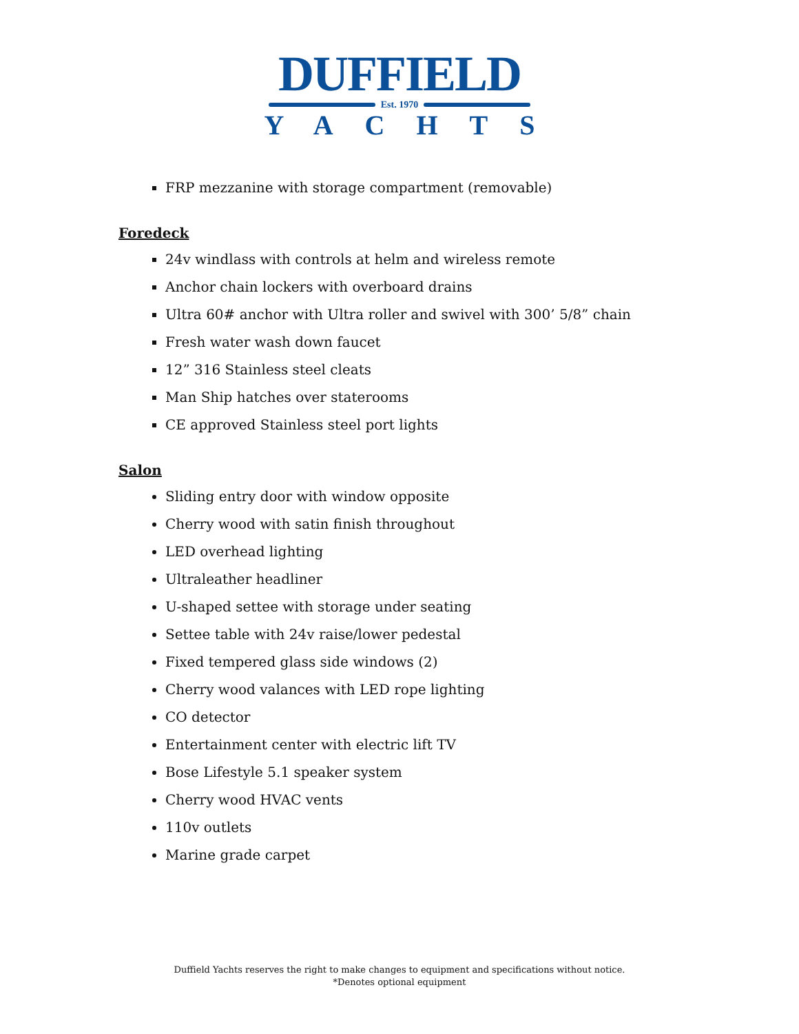DUFFIELD
Est. 1970
YACHTS
FRP mezzanine with storage compartment (removable)
Foredeck
24v windlass with controls at helm and wireless remote
Anchor chain lockers with overboard drains
Ultra 60# anchor with Ultra roller and swivel with 300’ 5/8” chain
Fresh water wash down faucet
12” 316 Stainless steel cleats
Man Ship hatches over staterooms
CE approved Stainless steel port lights
Salon
Sliding entry door with window opposite
Cherry wood with satin finish throughout
LED overhead lighting
Ultraleather headliner
U-shaped settee with storage under seating
Settee table with 24v raise/lower pedestal
Fixed tempered glass side windows (2)
Cherry wood valances with LED rope lighting
CO detector
Entertainment center with electric lift TV
Bose Lifestyle 5.1 speaker system
Cherry wood HVAC vents
110v outlets
Marine grade carpet
Duffield Yachts reserves the right to make changes to equipment and specifications without notice.
*Denotes optional equipment